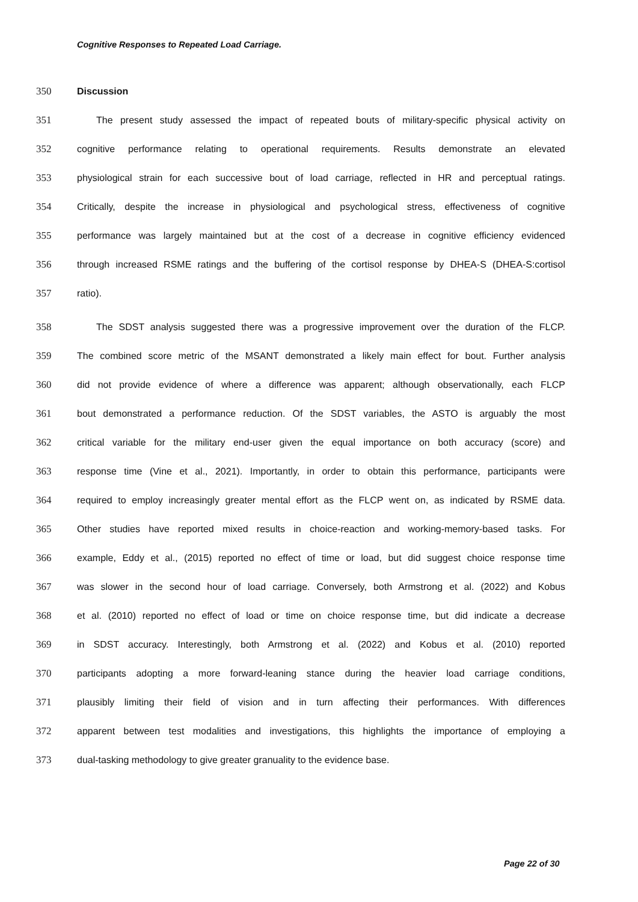Cognitive Responses to Repeated Load Carriage.
350 Discussion
351 The present study assessed the impact of repeated bouts of military-specific physical activity on
352 cognitive performance relating to operational requirements. Results demonstrate an elevated
353 physiological strain for each successive bout of load carriage, reflected in HR and perceptual ratings.
354 Critically, despite the increase in physiological and psychological stress, effectiveness of cognitive
355 performance was largely maintained but at the cost of a decrease in cognitive efficiency evidenced
356 through increased RSME ratings and the buffering of the cortisol response by DHEA-S (DHEA-S:cortisol
357 ratio).
358 The SDST analysis suggested there was a progressive improvement over the duration of the FLCP.
359 The combined score metric of the MSANT demonstrated a likely main effect for bout. Further analysis
360 did not provide evidence of where a difference was apparent; although observationally, each FLCP
361 bout demonstrated a performance reduction. Of the SDST variables, the ASTO is arguably the most
362 critical variable for the military end-user given the equal importance on both accuracy (score) and
363 response time (Vine et al., 2021). Importantly, in order to obtain this performance, participants were
364 required to employ increasingly greater mental effort as the FLCP went on, as indicated by RSME data.
365 Other studies have reported mixed results in choice-reaction and working-memory-based tasks. For
366 example, Eddy et al., (2015) reported no effect of time or load, but did suggest choice response time
367 was slower in the second hour of load carriage. Conversely, both Armstrong et al. (2022) and Kobus
368 et al. (2010) reported no effect of load or time on choice response time, but did indicate a decrease
369 in SDST accuracy. Interestingly, both Armstrong et al. (2022) and Kobus et al. (2010) reported
370 participants adopting a more forward-leaning stance during the heavier load carriage conditions,
371 plausibly limiting their field of vision and in turn affecting their performances. With differences
372 apparent between test modalities and investigations, this highlights the importance of employing a
373 dual-tasking methodology to give greater granuality to the evidence base.
Page 22 of 30